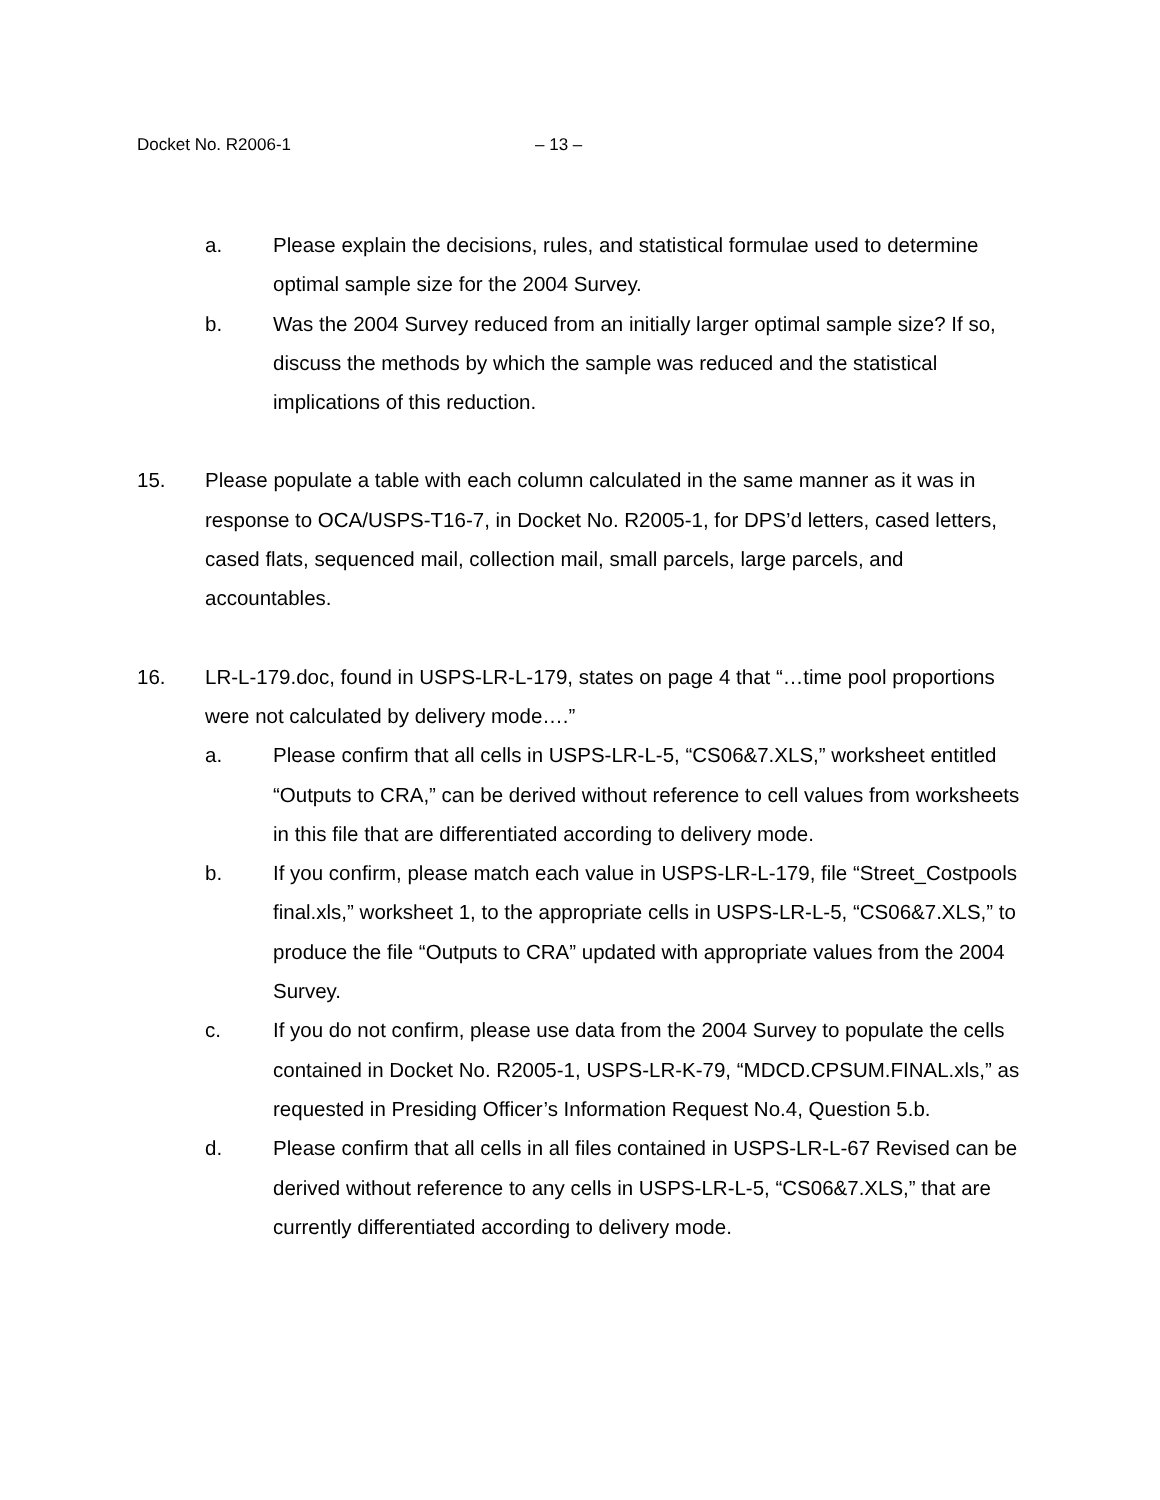Docket No. R2006-1 – 13 –
a. Please explain the decisions, rules, and statistical formulae used to determine optimal sample size for the 2004 Survey.
b. Was the 2004 Survey reduced from an initially larger optimal sample size? If so, discuss the methods by which the sample was reduced and the statistical implications of this reduction.
15. Please populate a table with each column calculated in the same manner as it was in response to OCA/USPS-T16-7, in Docket No. R2005-1, for DPS’d letters, cased letters, cased flats, sequenced mail, collection mail, small parcels, large parcels, and accountables.
16. LR-L-179.doc, found in USPS-LR-L-179, states on page 4 that “…time pool proportions were not calculated by delivery mode….”
a. Please confirm that all cells in USPS-LR-L-5, “CS06&7.XLS,” worksheet entitled “Outputs to CRA,” can be derived without reference to cell values from worksheets in this file that are differentiated according to delivery mode.
b. If you confirm, please match each value in USPS-LR-L-179, file “Street_Costpools final.xls,” worksheet 1, to the appropriate cells in USPS-LR-L-5, “CS06&7.XLS,” to produce the file “Outputs to CRA” updated with appropriate values from the 2004 Survey.
c. If you do not confirm, please use data from the 2004 Survey to populate the cells contained in Docket No. R2005-1, USPS-LR-K-79, “MDCD.CPSUM.FINAL.xls,” as requested in Presiding Officer’s Information Request No.4, Question 5.b.
d. Please confirm that all cells in all files contained in USPS-LR-L-67 Revised can be derived without reference to any cells in USPS-LR-L-5, “CS06&7.XLS,” that are currently differentiated according to delivery mode.